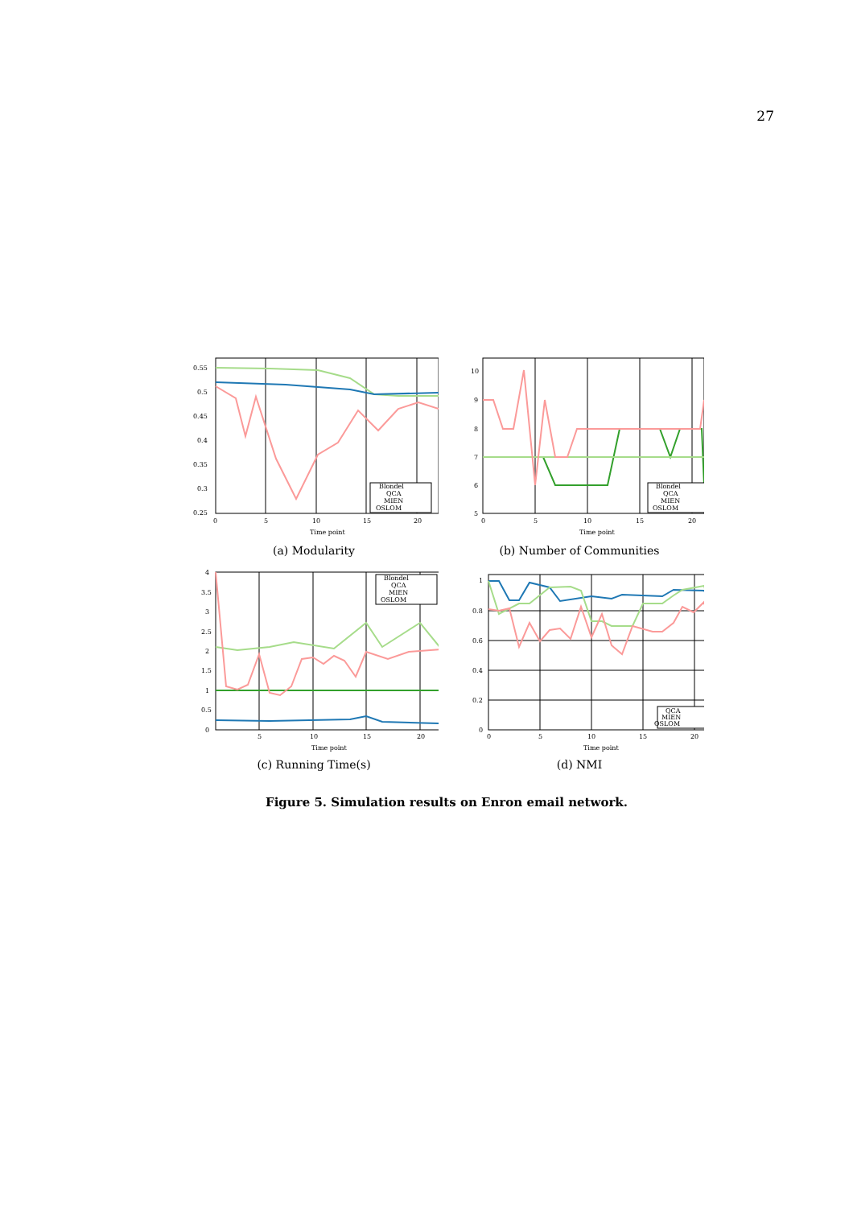27
0.55
0.5
0.45
0.4
0.35
0.3
0.25
0
5
10
15
20
Time point
Blondel
QCA
MIEN
OSLOM
(a) Modularity
10
9
8
7
6
5
0
5
10
15
20
Time point
Blondel
QCA
MIEN
OSLOM
(b) Number of Communities
4
3.5
3
2.5
2
1.5
1
0.5
0
5
10
15
20
Time point
Blondel
QCA
MIEN
OSLOM
(c) Running Time(s)
1
0.8
0.6
0.4
0.2
0
0
5
10
15
20
Time point
QCA
MIEN
OSLOM
(d) NMI
Figure 5. Simulation results on Enron email network.